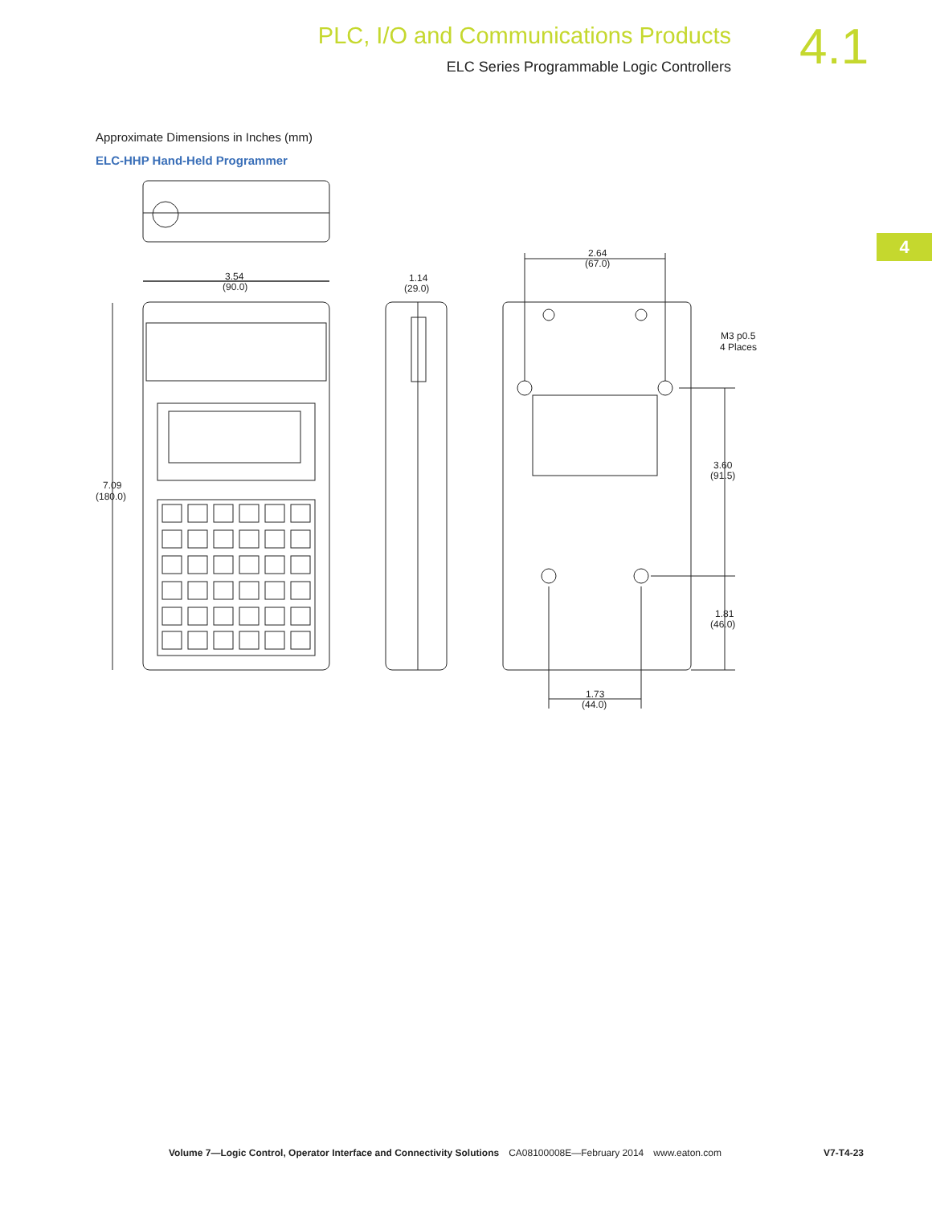PLC, I/O and Communications Products
ELC Series Programmable Logic Controllers
4.1
4
Approximate Dimensions in Inches (mm)
ELC-HHP Hand-Held Programmer
3.54
(90.0)
7.09
(180.0)
1.14
(29.0)
2.64
(67.0)
M3 p0.5
4 Places
3.60
(91.5)
1.81
(46.0)
1.73
(44.0)
Volume 7—Logic Control, Operator Interface and Connectivity Solutions CA08100008E—February 2014 www.eaton.com V7-T4-23